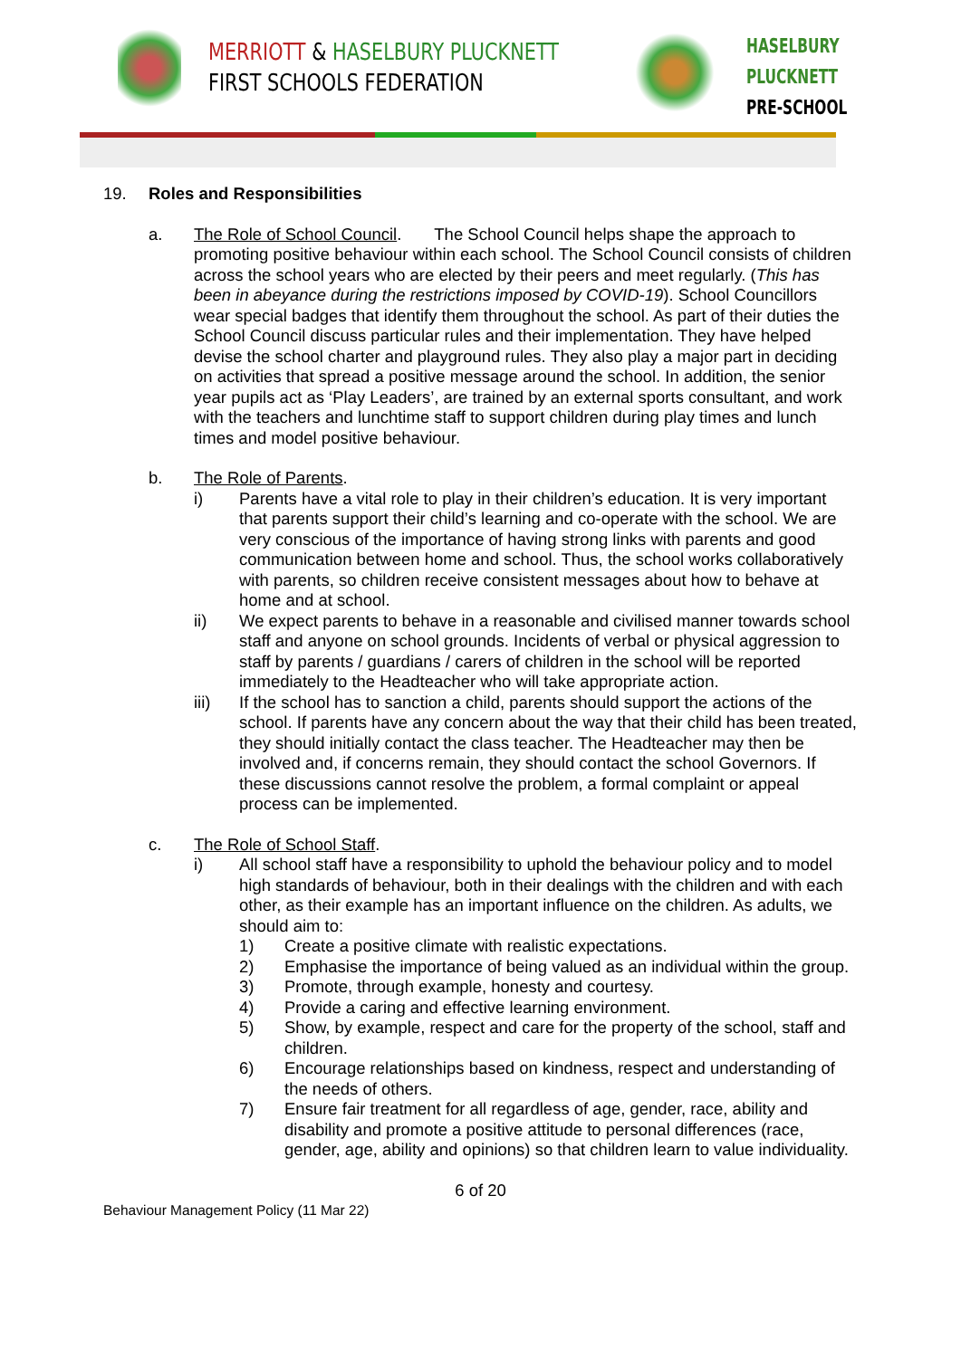MERRIOTT & HASELBURY PLUCKNETT
FIRST SCHOOLS FEDERATION
HASELBURY
PLUCKNETT
PRE-SCHOOL
19. Roles and Responsibilities
a. The Role of School Council. The School Council helps shape the approach to promoting positive behaviour within each school. The School Council consists of children across the school years who are elected by their peers and meet regularly. (This has been in abeyance during the restrictions imposed by COVID-19). School Councillors wear special badges that identify them throughout the school. As part of their duties the School Council discuss particular rules and their implementation. They have helped devise the school charter and playground rules. They also play a major part in deciding on activities that spread a positive message around the school. In addition, the senior year pupils act as ‘Play Leaders’, are trained by an external sports consultant, and work with the teachers and lunchtime staff to support children during play times and lunch times and model positive behaviour.
b. The Role of Parents.
i) Parents have a vital role to play in their children’s education. It is very important that parents support their child’s learning and co-operate with the school. We are very conscious of the importance of having strong links with parents and good communication between home and school. Thus, the school works collaboratively with parents, so children receive consistent messages about how to behave at home and at school.
ii) We expect parents to behave in a reasonable and civilised manner towards school staff and anyone on school grounds. Incidents of verbal or physical aggression to staff by parents / guardians / carers of children in the school will be reported immediately to the Headteacher who will take appropriate action.
iii) If the school has to sanction a child, parents should support the actions of the school. If parents have any concern about the way that their child has been treated, they should initially contact the class teacher. The Headteacher may then be involved and, if concerns remain, they should contact the school Governors. If these discussions cannot resolve the problem, a formal complaint or appeal process can be implemented.
c. The Role of School Staff.
i) All school staff have a responsibility to uphold the behaviour policy and to model high standards of behaviour, both in their dealings with the children and with each other, as their example has an important influence on the children. As adults, we should aim to:
1) Create a positive climate with realistic expectations.
2) Emphasise the importance of being valued as an individual within the group.
3) Promote, through example, honesty and courtesy.
4) Provide a caring and effective learning environment.
5) Show, by example, respect and care for the property of the school, staff and children.
6) Encourage relationships based on kindness, respect and understanding of the needs of others.
7) Ensure fair treatment for all regardless of age, gender, race, ability and disability and promote a positive attitude to personal differences (race, gender, age, ability and opinions) so that children learn to value individuality.
6 of 20
Behaviour Management Policy (11 Mar 22)